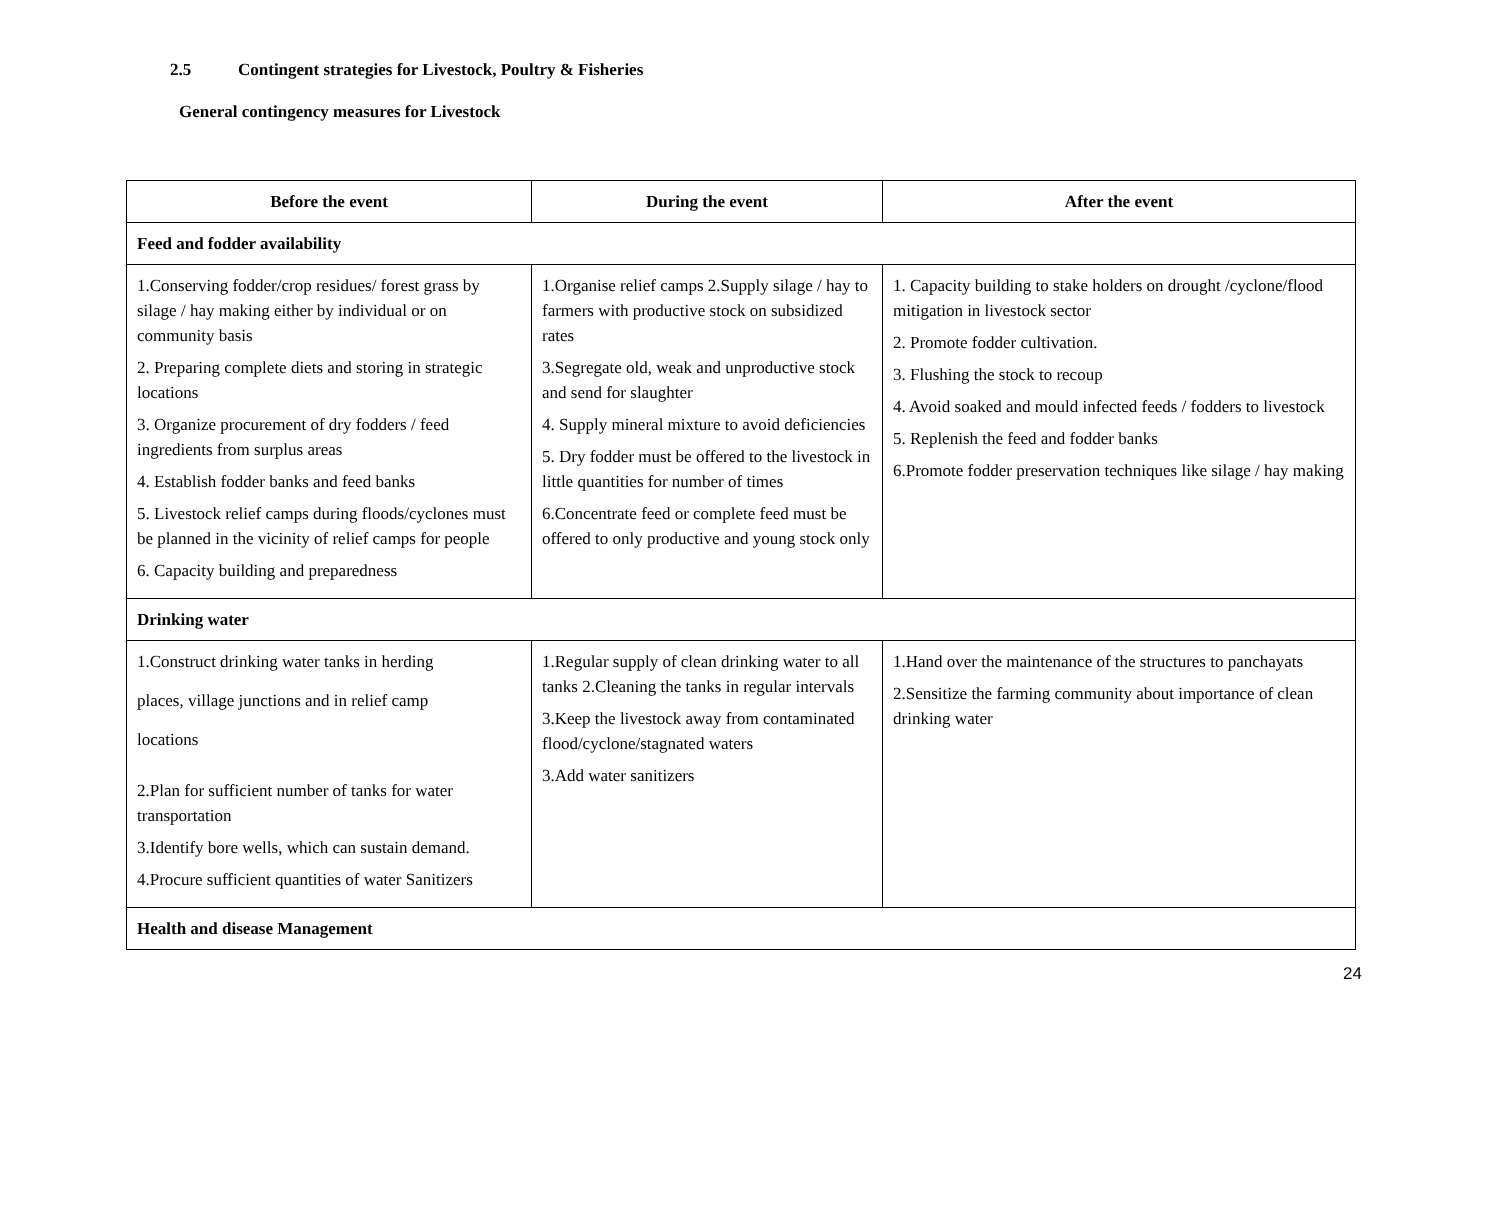2.5 Contingent strategies for Livestock, Poultry & Fisheries
General contingency measures for Livestock
| Before the event | During the event | After the event |
| --- | --- | --- |
| Feed and fodder availability | | |
| 1.Conserving fodder/crop residues/ forest grass by silage / hay making either by individual or on community basis 2. Preparing complete diets and storing in strategic locations 3. Organize procurement of dry fodders / feed ingredients from surplus areas 4. Establish fodder banks and feed banks 5. Livestock relief camps during floods/cyclones must be planned in the vicinity of relief camps for people 6. Capacity building and preparedness | 1.Organise relief camps 2.Supply silage / hay to farmers with productive stock on subsidized rates 3.Segregate old, weak and unproductive stock and send for slaughter 4. Supply mineral mixture to avoid deficiencies 5. Dry fodder must be offered to the livestock in little quantities for number of times 6.Concentrate feed or complete feed must be offered to only productive and young stock only | 1. Capacity building to stake holders on drought /cyclone/flood mitigation in livestock sector 2. Promote fodder cultivation. 3. Flushing the stock to recoup 4. Avoid soaked and mould infected feeds / fodders to livestock 5. Replenish the feed and fodder banks 6.Promote fodder preservation techniques like silage / hay making |
| Drinking water | | |
| 1.Construct drinking water tanks in herding places, village junctions and in relief camp locations 2.Plan for sufficient number of tanks for water transportation 3.Identify bore wells, which can sustain demand. 4.Procure sufficient quantities of water Sanitizers | 1.Regular supply of clean drinking water to all tanks 2.Cleaning the tanks in regular intervals 3.Keep the livestock away from contaminated flood/cyclone/stagnated waters 3.Add water sanitizers | 1.Hand over the maintenance of the structures to panchayats 2.Sensitize the farming community about importance of clean drinking water |
| Health and disease Management | | |
24